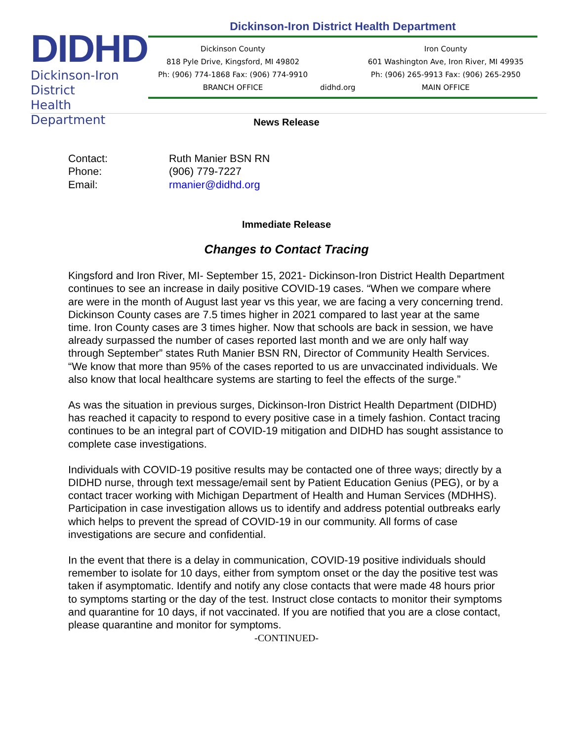DIDHD
Dickinson-Iron District
Health Department
Dickinson-Iron District Health Department
Dickinson County
818 Pyle Drive, Kingsford, MI 49802
Ph: (906) 774-1868 Fax: (906) 774-9910
BRANCH OFFICE
didhd.org
Iron County
601 Washington Ave, Iron River, MI 49935
Ph: (906) 265-9913 Fax: (906) 265-2950
MAIN OFFICE
News Release
Contact:
Ruth Manier BSN RN
Phone:
(906) 779-7227
Email:
rmanier@didhd.org
Immediate Release
Changes to Contact Tracing
Kingsford and Iron River, MI- September 15, 2021- Dickinson-Iron District Health Department continues to see an increase in daily positive COVID-19 cases. “When we compare where are were in the month of August last year vs this year, we are facing a very concerning trend. Dickinson County cases are 7.5 times higher in 2021 compared to last year at the same time. Iron County cases are 3 times higher. Now that schools are back in session, we have already surpassed the number of cases reported last month and we are only half way through September” states Ruth Manier BSN RN, Director of Community Health Services. “We know that more than 95% of the cases reported to us are unvaccinated individuals. We also know that local healthcare systems are starting to feel the effects of the surge.”
As was the situation in previous surges, Dickinson-Iron District Health Department (DIDHD) has reached it capacity to respond to every positive case in a timely fashion. Contact tracing continues to be an integral part of COVID-19 mitigation and DIDHD has sought assistance to complete case investigations.
Individuals with COVID-19 positive results may be contacted one of three ways; directly by a DIDHD nurse, through text message/email sent by Patient Education Genius (PEG), or by a contact tracer working with Michigan Department of Health and Human Services (MDHHS). Participation in case investigation allows us to identify and address potential outbreaks early which helps to prevent the spread of COVID-19 in our community. All forms of case investigations are secure and confidential.
In the event that there is a delay in communication, COVID-19 positive individuals should remember to isolate for 10 days, either from symptom onset or the day the positive test was taken if asymptomatic. Identify and notify any close contacts that were made 48 hours prior to symptoms starting or the day of the test. Instruct close contacts to monitor their symptoms and quarantine for 10 days, if not vaccinated. If you are notified that you are a close contact, please quarantine and monitor for symptoms.
-CONTINUED-